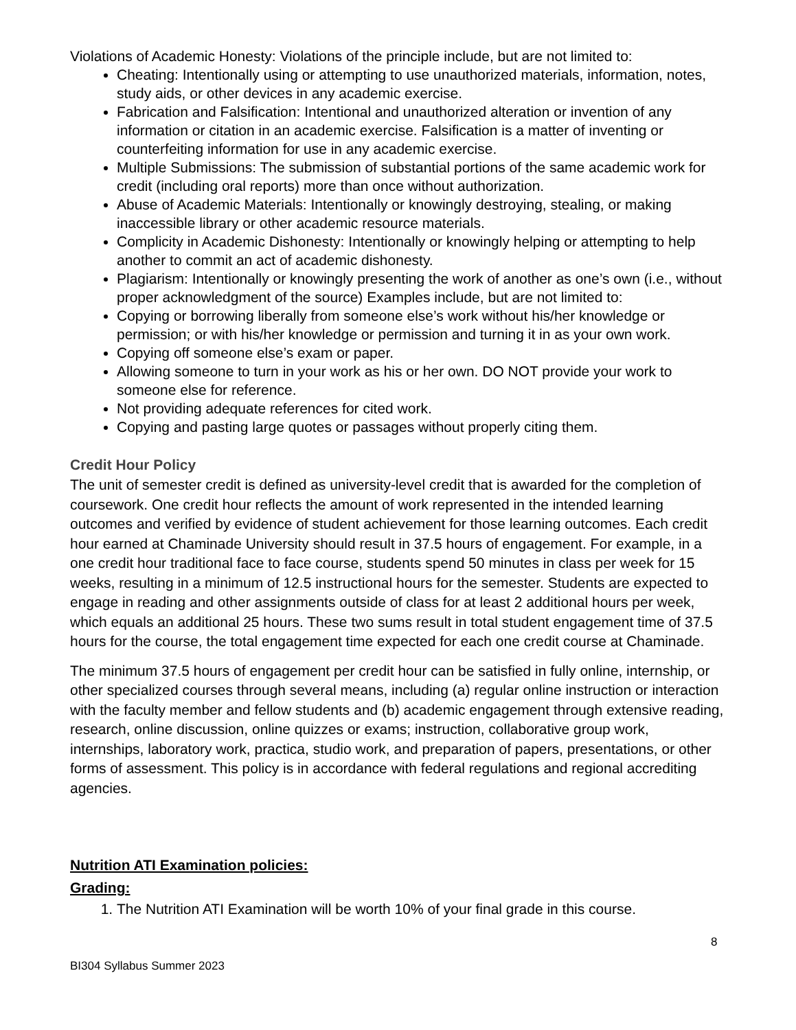Violations of Academic Honesty: Violations of the principle include, but are not limited to:
Cheating: Intentionally using or attempting to use unauthorized materials, information, notes, study aids, or other devices in any academic exercise.
Fabrication and Falsification: Intentional and unauthorized alteration or invention of any information or citation in an academic exercise. Falsification is a matter of inventing or counterfeiting information for use in any academic exercise.
Multiple Submissions: The submission of substantial portions of the same academic work for credit (including oral reports) more than once without authorization.
Abuse of Academic Materials: Intentionally or knowingly destroying, stealing, or making inaccessible library or other academic resource materials.
Complicity in Academic Dishonesty: Intentionally or knowingly helping or attempting to help another to commit an act of academic dishonesty.
Plagiarism: Intentionally or knowingly presenting the work of another as one’s own (i.e., without proper acknowledgment of the source) Examples include, but are not limited to:
Copying or borrowing liberally from someone else’s work without his/her knowledge or permission; or with his/her knowledge or permission and turning it in as your own work.
Copying off someone else’s exam or paper.
Allowing someone to turn in your work as his or her own. DO NOT provide your work to someone else for reference.
Not providing adequate references for cited work.
Copying and pasting large quotes or passages without properly citing them.
Credit Hour Policy
The unit of semester credit is defined as university-level credit that is awarded for the completion of coursework. One credit hour reflects the amount of work represented in the intended learning outcomes and verified by evidence of student achievement for those learning outcomes. Each credit hour earned at Chaminade University should result in 37.5 hours of engagement. For example, in a one credit hour traditional face to face course, students spend 50 minutes in class per week for 15 weeks, resulting in a minimum of 12.5 instructional hours for the semester. Students are expected to engage in reading and other assignments outside of class for at least 2 additional hours per week, which equals an additional 25 hours. These two sums result in total student engagement time of 37.5 hours for the course, the total engagement time expected for each one credit course at Chaminade.
The minimum 37.5 hours of engagement per credit hour can be satisfied in fully online, internship, or other specialized courses through several means, including (a) regular online instruction or interaction with the faculty member and fellow students and (b) academic engagement through extensive reading, research, online discussion, online quizzes or exams; instruction, collaborative group work, internships, laboratory work, practica, studio work, and preparation of papers, presentations, or other forms of assessment. This policy is in accordance with federal regulations and regional accrediting agencies.
Nutrition ATI Examination policies:
Grading:
1. The Nutrition ATI Examination will be worth 10% of your final grade in this course.
8
BI304 Syllabus Summer 2023